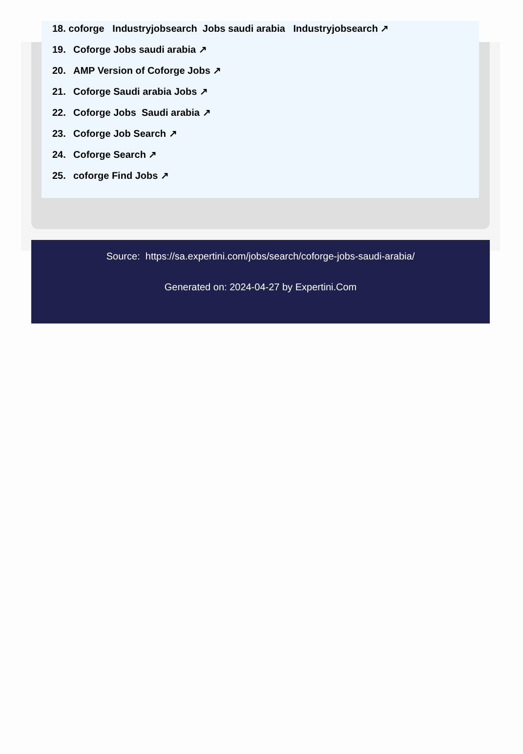18. coforge Industryjobsearch Jobs saudi arabia Industryjobsearch ↗
19. Coforge Jobs saudi arabia ↗
20. AMP Version of Coforge Jobs ↗
21. Coforge Saudi arabia Jobs ↗
22. Coforge Jobs Saudi arabia ↗
23. Coforge Job Search ↗
24. Coforge Search ↗
25. coforge Find Jobs ↗
Source: https://sa.expertini.com/jobs/search/coforge-jobs-saudi-arabia/
Generated on: 2024-04-27 by Expertini.Com